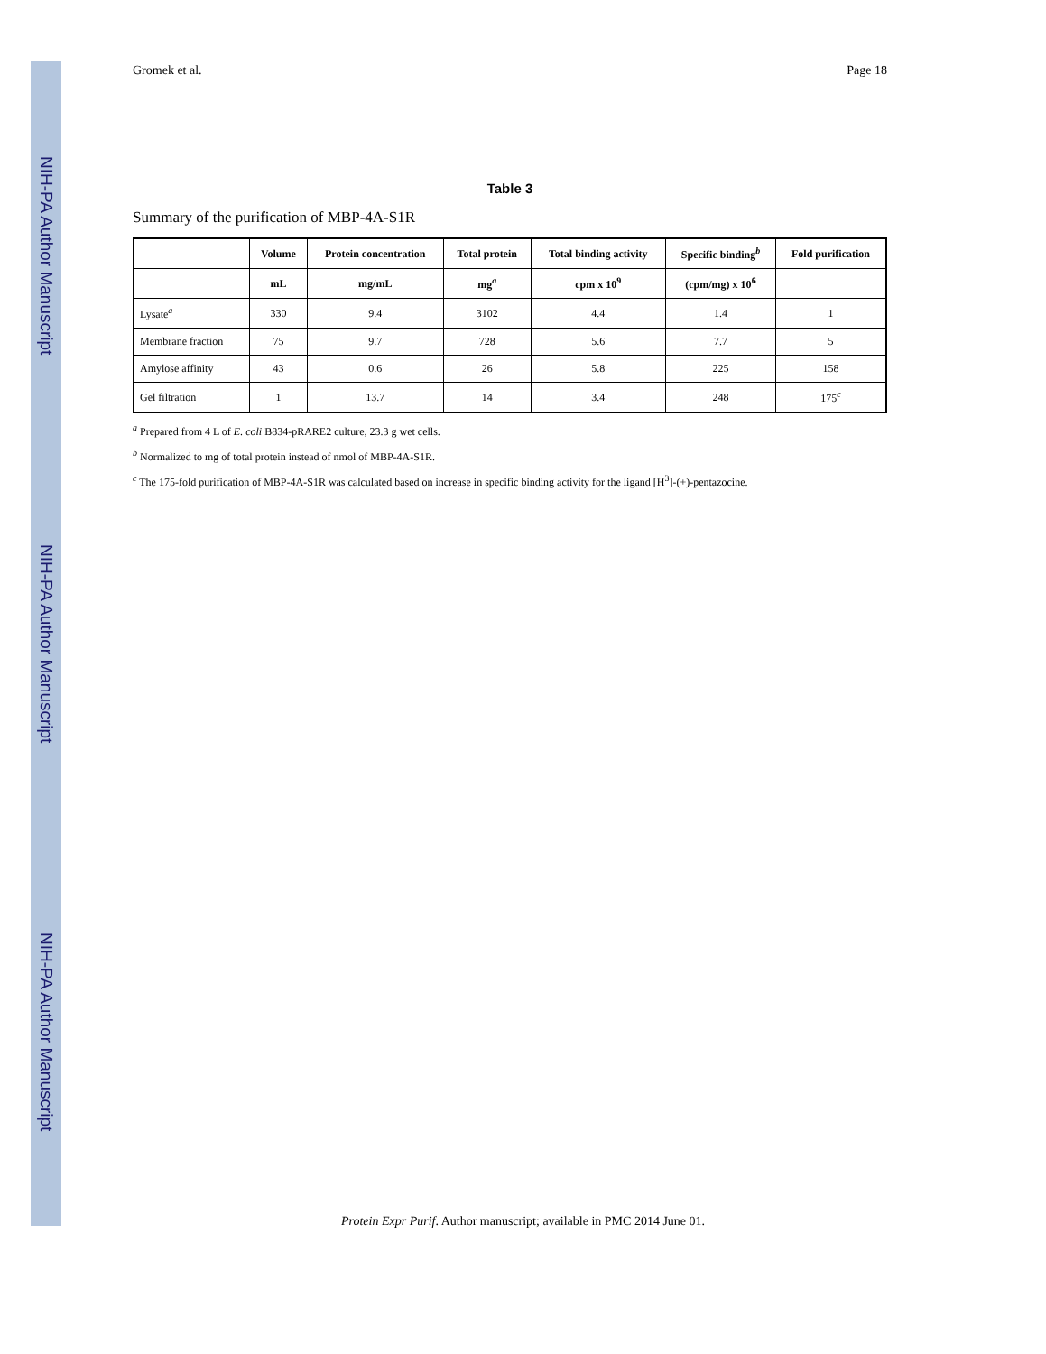NIH-PA Author Manuscript
NIH-PA Author Manuscript
NIH-PA Author Manuscript
Gromek et al. Page 18
Table 3
Summary of the purification of MBP-4A-S1R
| | Volume | Protein concentration | Total protein | Total binding activity | Specific binding<sup>b</sup> | Fold purification |
| --- | --- | --- | --- | --- | --- | --- |
| | mL | mg/mL | mg<sup>a</sup> | cpm x 10<sup>9</sup> | (cpm/mg) x 10<sup>6</sup> | |
| Lysate<sup>a</sup> | 330 | 9.4 | 3102 | 4.4 | 1.4 | 1 |
| Membrane fraction | 75 | 9.7 | 728 | 5.6 | 7.7 | 5 |
| Amylose affinity | 43 | 0.6 | 26 | 5.8 | 225 | 158 |
| Gel filtration | 1 | 13.7 | 14 | 3.4 | 248 | 175<sup>c</sup> |
<sup>a</sup> Prepared from 4 L of E. coli B834-pRARE2 culture, 23.3 g wet cells.
<sup>b</sup> Normalized to mg of total protein instead of nmol of MBP-4A-S1R.
<sup>c</sup> The 175-fold purification of MBP-4A-S1R was calculated based on increase in specific binding activity for the ligand [H<sup>3</sup>]-(+)-pentazocine.
Protein Expr Purif. Author manuscript; available in PMC 2014 June 01.